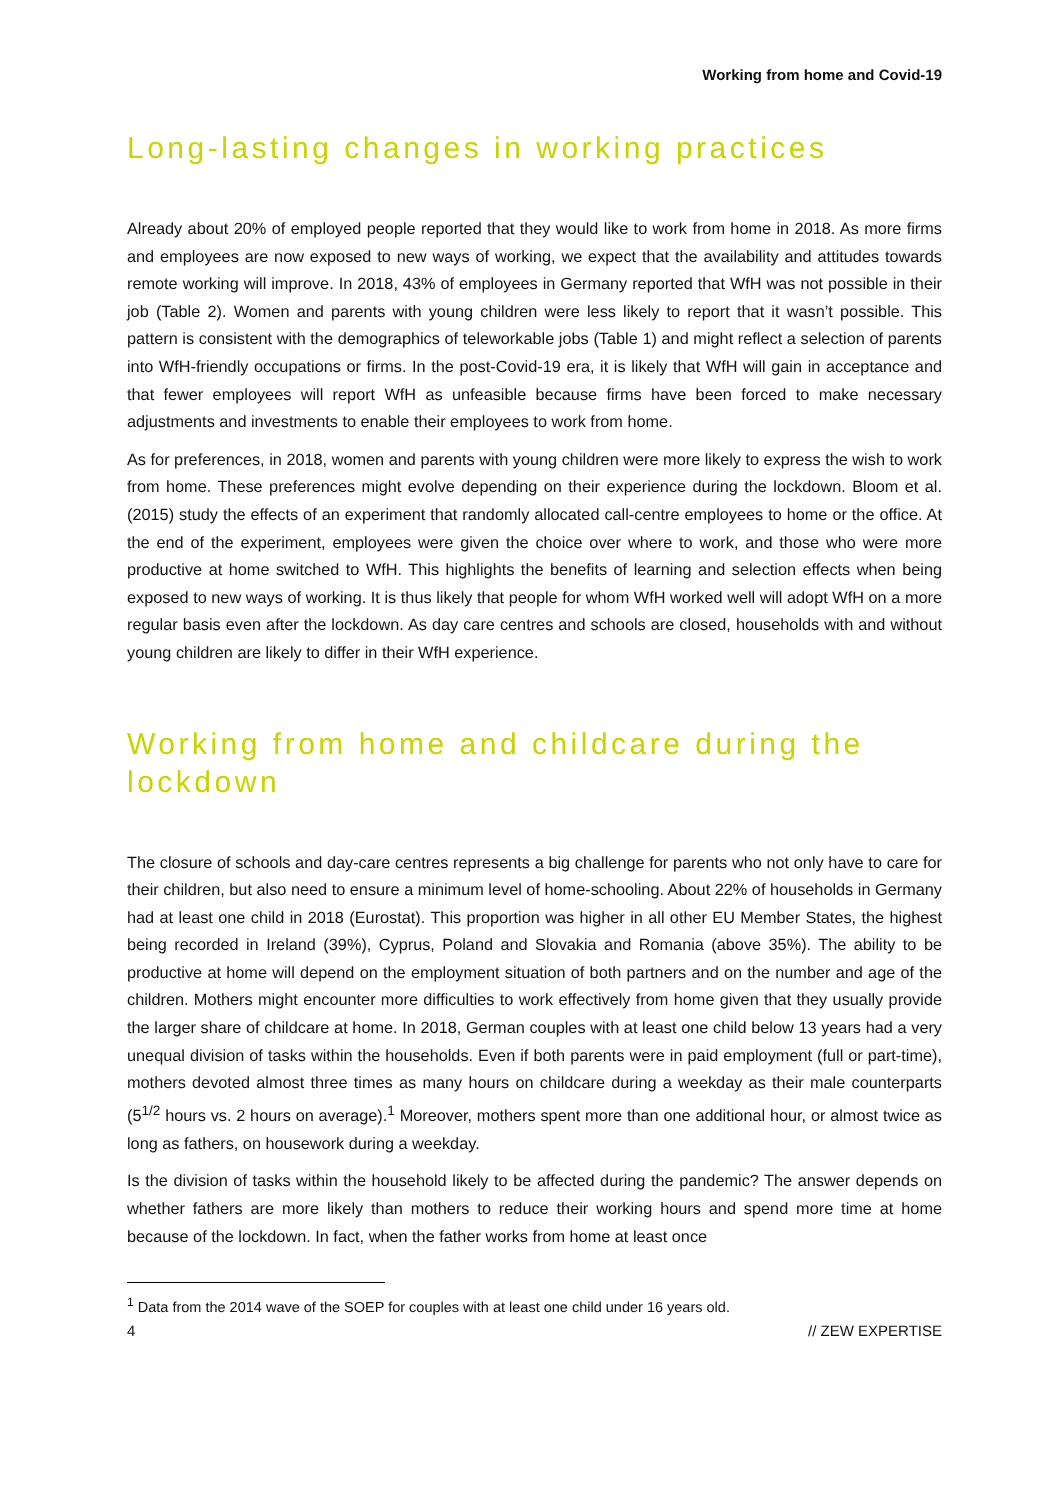Working from home and Covid-19
Long-lasting changes in working practices
Already about 20% of employed people reported that they would like to work from home in 2018. As more firms and employees are now exposed to new ways of working, we expect that the availability and attitudes towards remote working will improve. In 2018, 43% of employees in Germany reported that WfH was not possible in their job (Table 2). Women and parents with young children were less likely to report that it wasn’t possible. This pattern is consistent with the demographics of teleworkable jobs (Table 1) and might reflect a selection of parents into WfH-friendly occupations or firms. In the post-Covid-19 era, it is likely that WfH will gain in acceptance and that fewer employees will report WfH as unfeasible because firms have been forced to make necessary adjustments and investments to enable their employees to work from home.
As for preferences, in 2018, women and parents with young children were more likely to express the wish to work from home. These preferences might evolve depending on their experience during the lockdown. Bloom et al. (2015) study the effects of an experiment that randomly allocated call-centre employees to home or the office. At the end of the experiment, employees were given the choice over where to work, and those who were more productive at home switched to WfH. This highlights the benefits of learning and selection effects when being exposed to new ways of working. It is thus likely that people for whom WfH worked well will adopt WfH on a more regular basis even after the lockdown. As day care centres and schools are closed, households with and without young children are likely to differ in their WfH experience.
Working from home and childcare during the lockdown
The closure of schools and day-care centres represents a big challenge for parents who not only have to care for their children, but also need to ensure a minimum level of home-schooling. About 22% of households in Germany had at least one child in 2018 (Eurostat). This proportion was higher in all other EU Member States, the highest being recorded in Ireland (39%), Cyprus, Poland and Slovakia and Romania (above 35%). The ability to be productive at home will depend on the employment situation of both partners and on the number and age of the children. Mothers might encounter more difficulties to work effectively from home given that they usually provide the larger share of childcare at home. In 2018, German couples with at least one child below 13 years had a very unequal division of tasks within the households. Even if both parents were in paid employment (full or part-time), mothers devoted almost three times as many hours on childcare during a weekday as their male counterparts (5<sup>1/2</sup> hours vs. 2 hours on average).<sup>1</sup> Moreover, mothers spent more than one additional hour, or almost twice as long as fathers, on housework during a weekday.
Is the division of tasks within the household likely to be affected during the pandemic? The answer depends on whether fathers are more likely than mothers to reduce their working hours and spend more time at home because of the lockdown. In fact, when the father works from home at least once
<sup>1</sup> Data from the 2014 wave of the SOEP for couples with at least one child under 16 years old.
4 // ZEW EXPERTISE